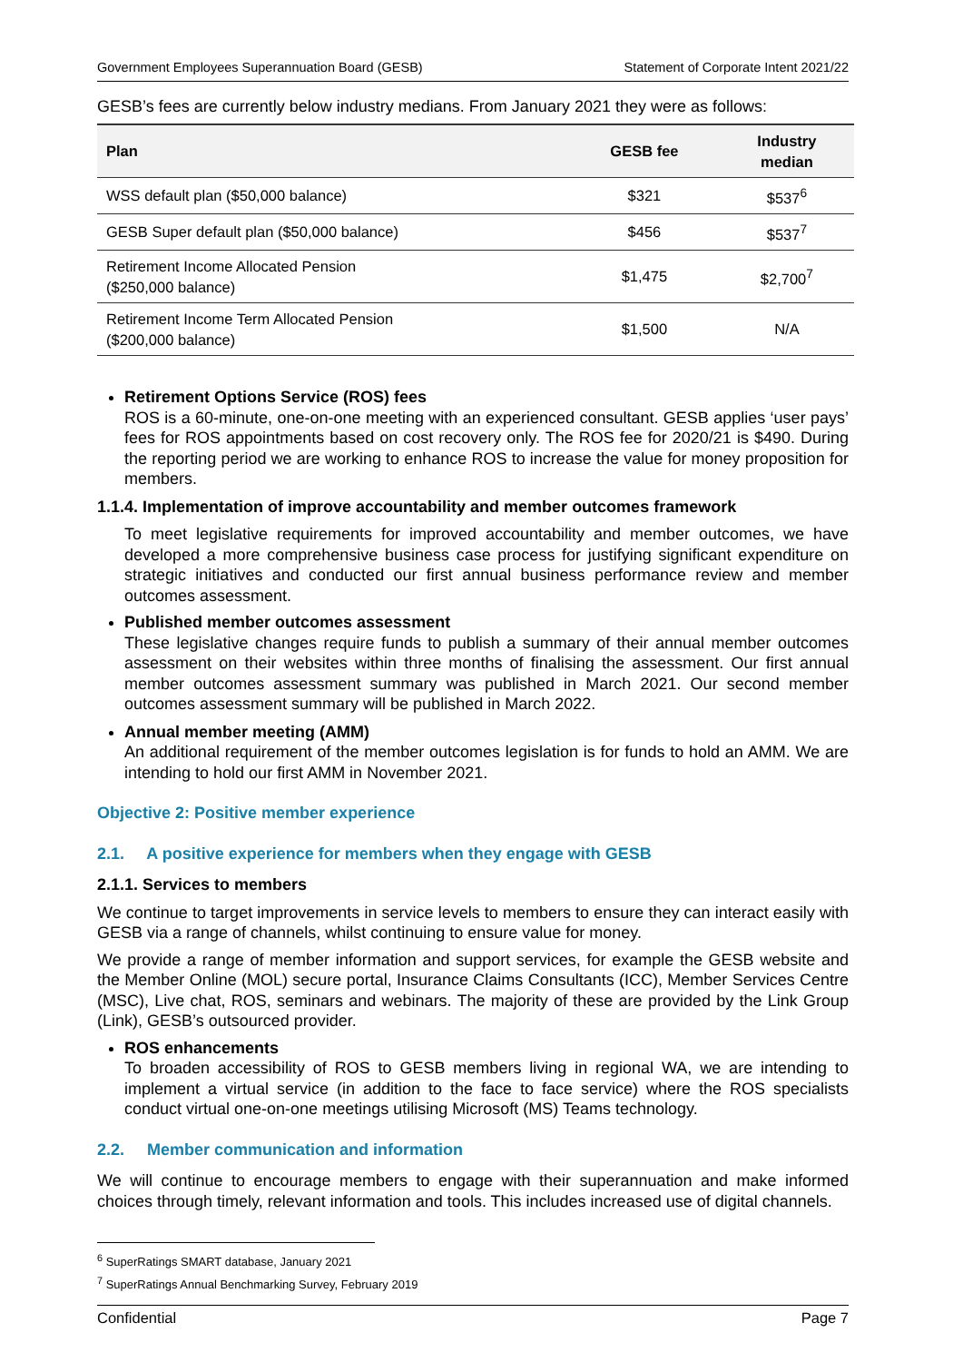Government Employees Superannuation Board (GESB) Statement of Corporate Intent 2021/22
GESB’s fees are currently below industry medians. From January 2021 they were as follows:
| Plan | GESB fee | Industry median |
| --- | --- | --- |
| WSS default plan ($50,000 balance) | $321 | $537<sup>6</sup> |
| GESB Super default plan ($50,000 balance) | $456 | $537<sup>7</sup> |
| Retirement Income Allocated Pension ($250,000 balance) | $1,475 | $2,700<sup>7</sup> |
| Retirement Income Term Allocated Pension ($200,000 balance) | $1,500 | N/A |
Retirement Options Service (ROS) fees
ROS is a 60-minute, one-on-one meeting with an experienced consultant. GESB applies ‘user pays’ fees for ROS appointments based on cost recovery only. The ROS fee for 2020/21 is $490. During the reporting period we are working to enhance ROS to increase the value for money proposition for members.
1.1.4. Implementation of improve accountability and member outcomes framework
To meet legislative requirements for improved accountability and member outcomes, we have developed a more comprehensive business case process for justifying significant expenditure on strategic initiatives and conducted our first annual business performance review and member outcomes assessment.
Published member outcomes assessment
These legislative changes require funds to publish a summary of their annual member outcomes assessment on their websites within three months of finalising the assessment. Our first annual member outcomes assessment summary was published in March 2021. Our second member outcomes assessment summary will be published in March 2022.
Annual member meeting (AMM)
An additional requirement of the member outcomes legislation is for funds to hold an AMM. We are intending to hold our first AMM in November 2021.
Objective 2: Positive member experience
2.1. A positive experience for members when they engage with GESB
2.1.1. Services to members
We continue to target improvements in service levels to members to ensure they can interact easily with GESB via a range of channels, whilst continuing to ensure value for money.
We provide a range of member information and support services, for example the GESB website and the Member Online (MOL) secure portal, Insurance Claims Consultants (ICC), Member Services Centre (MSC), Live chat, ROS, seminars and webinars. The majority of these are provided by the Link Group (Link), GESB’s outsourced provider.
ROS enhancements
To broaden accessibility of ROS to GESB members living in regional WA, we are intending to implement a virtual service (in addition to the face to face service) where the ROS specialists conduct virtual one-on-one meetings utilising Microsoft (MS) Teams technology.
2.2. Member communication and information
We will continue to encourage members to engage with their superannuation and make informed choices through timely, relevant information and tools. This includes increased use of digital channels.
<sup>6</sup> SuperRatings SMART database, January 2021
<sup>7</sup> SuperRatings Annual Benchmarking Survey, February 2019
Confidential Page 7